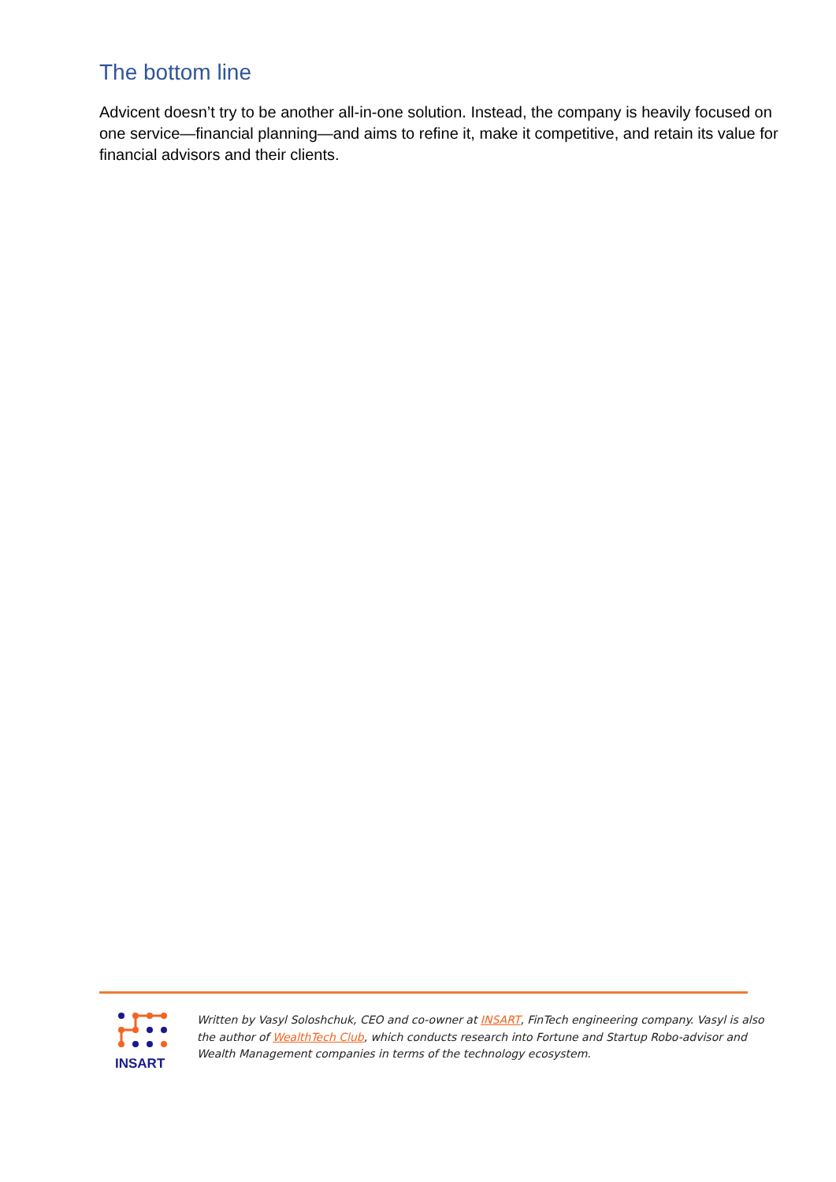The bottom line
Advicent doesn’t try to be another all-in-one solution. Instead, the company is heavily focused on one service—financial planning—and aims to refine it, make it competitive, and retain its value for financial advisors and their clients.
INSART
Written by Vasyl Soloshchuk, CEO and co-owner at INSART, FinTech engineering company. Vasyl is also the author of WealthTech Club, which conducts research into Fortune and Startup Robo-advisor and Wealth Management companies in terms of the technology ecosystem.